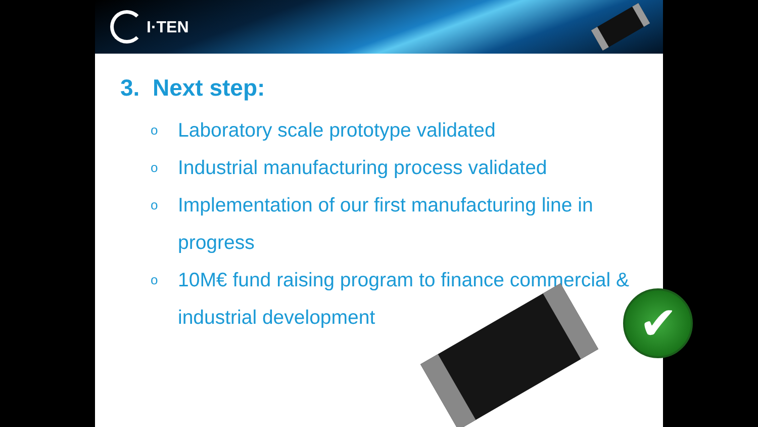I·TEN
3. Next step:
o Laboratory scale prototype validated
o Industrial manufacturing process validated
o Implementation of our first manufacturing line in progress
o 10M€ fund raising program to finance commercial & industrial development
✔